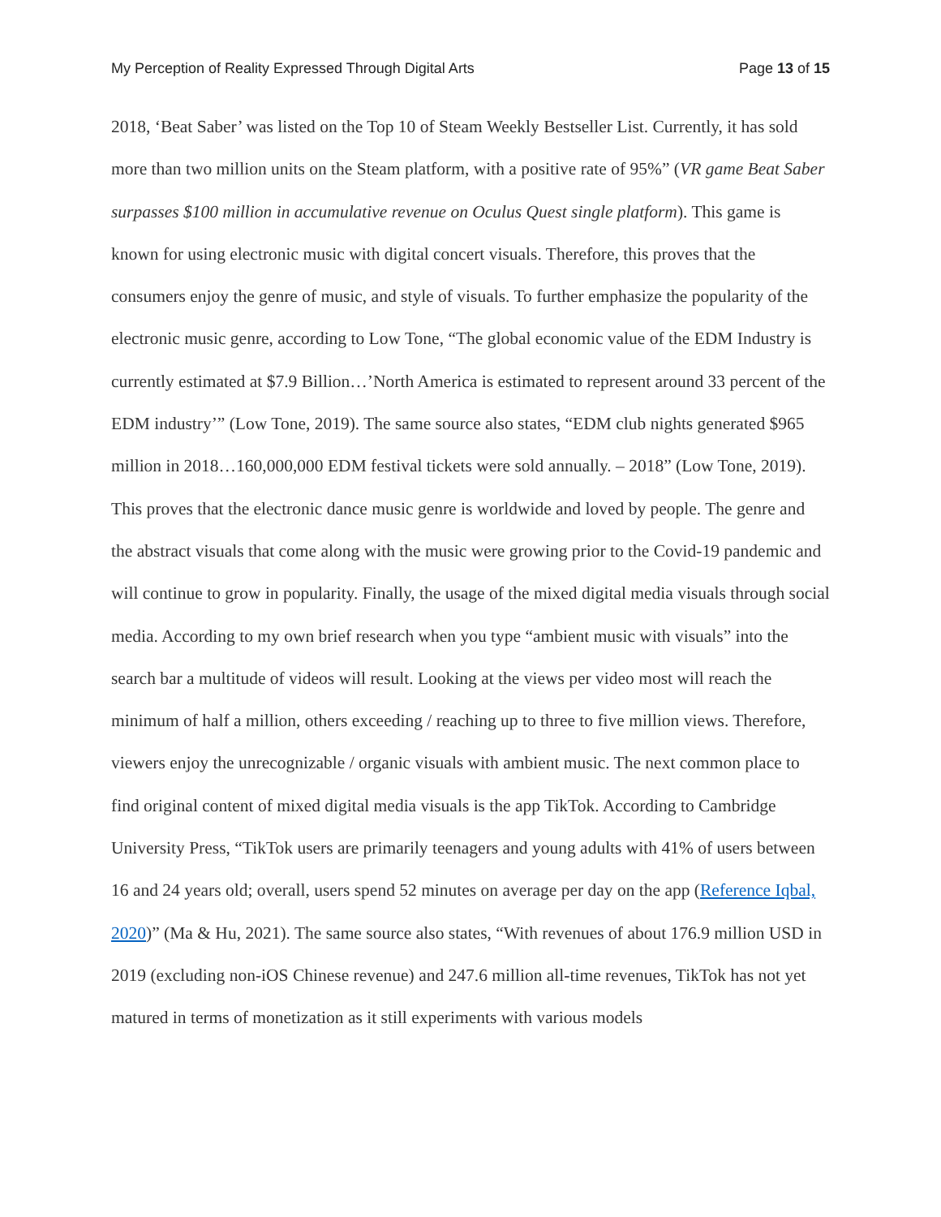My Perception of Reality Expressed Through Digital Arts Page 13 of 15
2018, ‘Beat Saber’ was listed on the Top 10 of Steam Weekly Bestseller List. Currently, it has sold more than two million units on the Steam platform, with a positive rate of 95%” (VR game Beat Saber surpasses $100 million in accumulative revenue on Oculus Quest single platform). This game is known for using electronic music with digital concert visuals. Therefore, this proves that the consumers enjoy the genre of music, and style of visuals. To further emphasize the popularity of the electronic music genre, according to Low Tone, “The global economic value of the EDM Industry is currently estimated at $7.9 Billion…’North America is estimated to represent around 33 percent of the EDM industry’” (Low Tone, 2019). The same source also states, “EDM club nights generated $965 million in 2018…160,000,000 EDM festival tickets were sold annually. – 2018” (Low Tone, 2019). This proves that the electronic dance music genre is worldwide and loved by people. The genre and the abstract visuals that come along with the music were growing prior to the Covid-19 pandemic and will continue to grow in popularity. Finally, the usage of the mixed digital media visuals through social media. According to my own brief research when you type “ambient music with visuals” into the search bar a multitude of videos will result. Looking at the views per video most will reach the minimum of half a million, others exceeding / reaching up to three to five million views. Therefore, viewers enjoy the unrecognizable / organic visuals with ambient music. The next common place to find original content of mixed digital media visuals is the app TikTok. According to Cambridge University Press, “TikTok users are primarily teenagers and young adults with 41% of users between 16 and 24 years old; overall, users spend 52 minutes on average per day on the app (Reference Iqbal, 2020)” (Ma & Hu, 2021). The same source also states, “With revenues of about 176.9 million USD in 2019 (excluding non-iOS Chinese revenue) and 247.6 million all-time revenues, TikTok has not yet matured in terms of monetization as it still experiments with various models